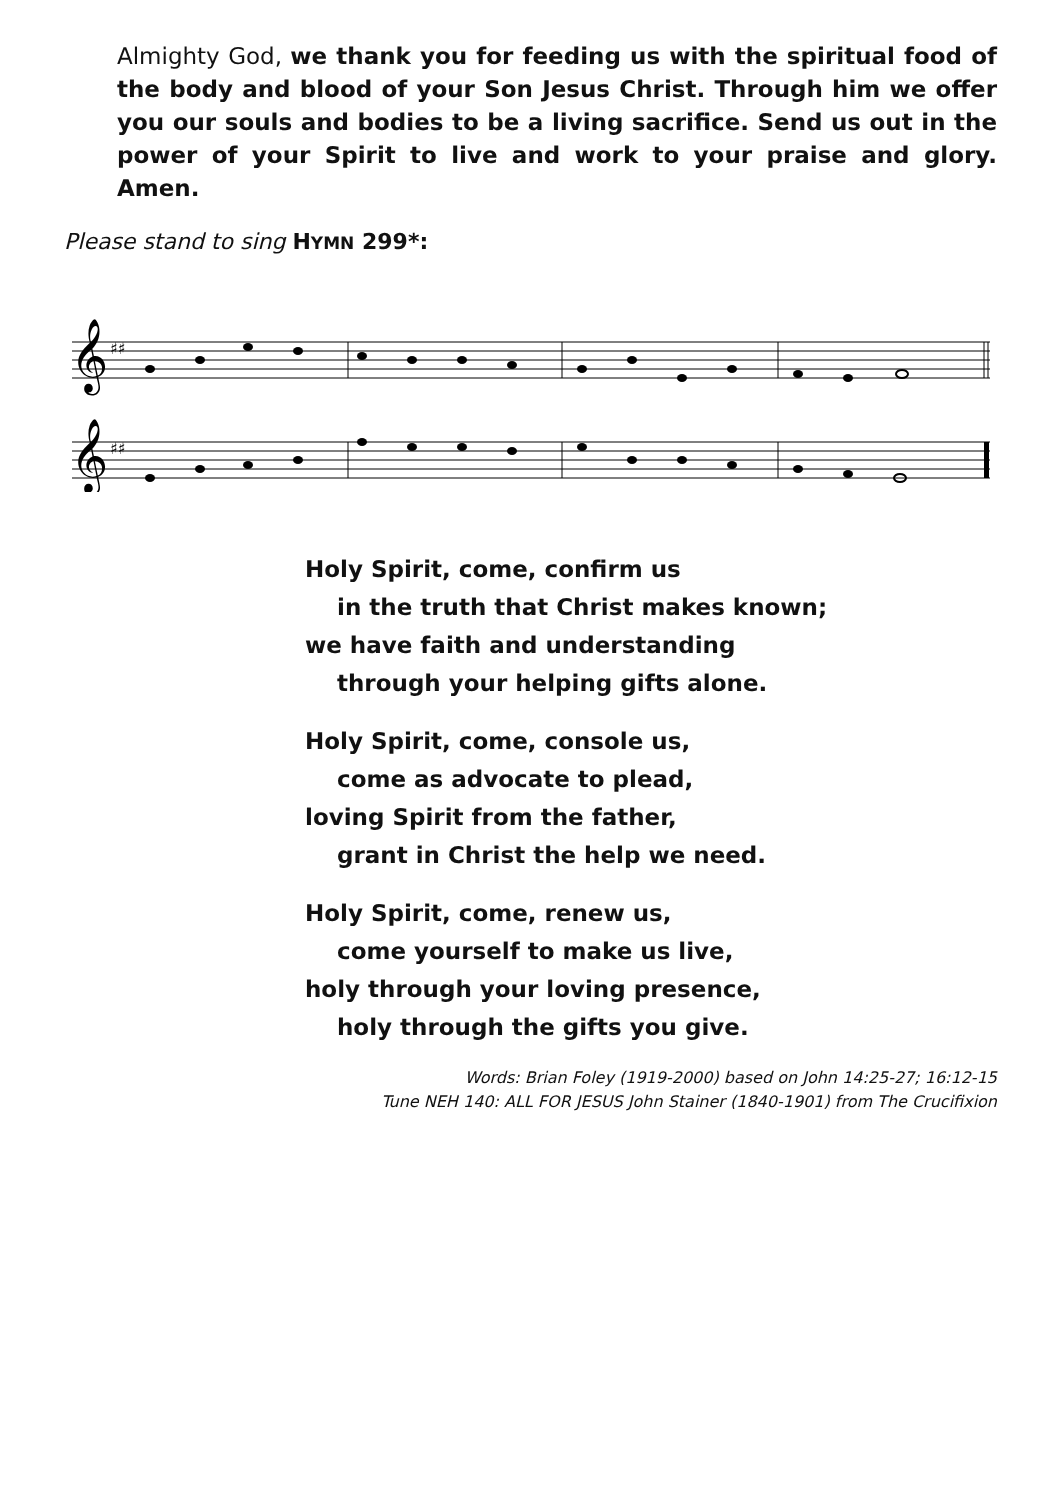Almighty God, we thank you for feeding us with the spiritual food of the body and blood of your Son Jesus Christ. Through him we offer you our souls and bodies to be a living sacrifice. Send us out in the power of your Spirit to live and work to your praise and glory. Amen.
Please stand to sing HYMN 299*:
𝄞
𝄞
♯♯
♯♯
Holy Spirit, come, confirm us
in the truth that Christ makes known;
we have faith and understanding
through your helping gifts alone.
Holy Spirit, come, console us,
come as advocate to plead,
loving Spirit from the father,
grant in Christ the help we need.
Holy Spirit, come, renew us,
come yourself to make us live,
holy through your loving presence,
holy through the gifts you give.
Words: Brian Foley (1919-2000) based on John 14:25-27; 16:12-15
Tune NEH 140: ALL FOR JESUS John Stainer (1840-1901) from The Crucifixion